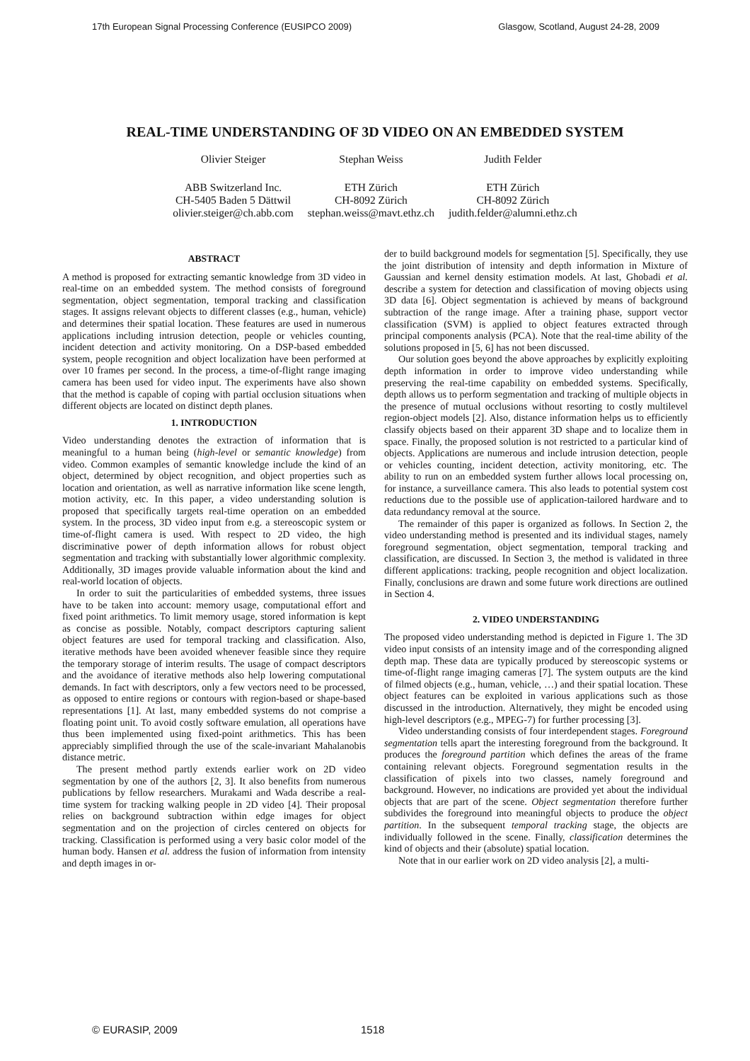17th European Signal Processing Conference (EUSIPCO 2009) Glasgow, Scotland, August 24-28, 2009
REAL-TIME UNDERSTANDING OF 3D VIDEO ON AN EMBEDDED SYSTEM
Olivier Steiger
ABB Switzerland Inc.
CH-5405 Baden 5 Dättwil
olivier.steiger@ch.abb.com
Stephan Weiss
ETH Zürich
CH-8092 Zürich
stephan.weiss@mavt.ethz.ch
Judith Felder
ETH Zürich
CH-8092 Zürich
judith.felder@alumni.ethz.ch
ABSTRACT
A method is proposed for extracting semantic knowledge from 3D video in real-time on an embedded system. The method consists of foreground segmentation, object segmentation, temporal tracking and classification stages. It assigns relevant objects to different classes (e.g., human, vehicle) and determines their spatial location. These features are used in numerous applications including intrusion detection, people or vehicles counting, incident detection and activity monitoring. On a DSP-based embedded system, people recognition and object localization have been performed at over 10 frames per second. In the process, a time-of-flight range imaging camera has been used for video input. The experiments have also shown that the method is capable of coping with partial occlusion situations when different objects are located on distinct depth planes.
1. INTRODUCTION
Video understanding denotes the extraction of information that is meaningful to a human being (high-level or semantic knowledge) from video. Common examples of semantic knowledge include the kind of an object, determined by object recognition, and object properties such as location and orientation, as well as narrative information like scene length, motion activity, etc. In this paper, a video understanding solution is proposed that specifically targets real-time operation on an embedded system. In the process, 3D video input from e.g. a stereoscopic system or time-of-flight camera is used. With respect to 2D video, the high discriminative power of depth information allows for robust object segmentation and tracking with substantially lower algorithmic complexity. Additionally, 3D images provide valuable information about the kind and real-world location of objects.
In order to suit the particularities of embedded systems, three issues have to be taken into account: memory usage, computational effort and fixed point arithmetics. To limit memory usage, stored information is kept as concise as possible. Notably, compact descriptors capturing salient object features are used for temporal tracking and classification. Also, iterative methods have been avoided whenever feasible since they require the temporary storage of interim results. The usage of compact descriptors and the avoidance of iterative methods also help lowering computational demands. In fact with descriptors, only a few vectors need to be processed, as opposed to entire regions or contours with region-based or shape-based representations [1]. At last, many embedded systems do not comprise a floating point unit. To avoid costly software emulation, all operations have thus been implemented using fixed-point arithmetics. This has been appreciably simplified through the use of the scale-invariant Mahalanobis distance metric.
The present method partly extends earlier work on 2D video segmentation by one of the authors [2, 3]. It also benefits from numerous publications by fellow researchers. Murakami and Wada describe a real-time system for tracking walking people in 2D video [4]. Their proposal relies on background subtraction within edge images for object segmentation and on the projection of circles centered on objects for tracking. Classification is performed using a very basic color model of the human body. Hansen et al. address the fusion of information from intensity and depth images in or-
der to build background models for segmentation [5]. Specifically, they use the joint distribution of intensity and depth information in Mixture of Gaussian and kernel density estimation models. At last, Ghobadi et al. describe a system for detection and classification of moving objects using 3D data [6]. Object segmentation is achieved by means of background subtraction of the range image. After a training phase, support vector classification (SVM) is applied to object features extracted through principal components analysis (PCA). Note that the real-time ability of the solutions proposed in [5, 6] has not been discussed.
Our solution goes beyond the above approaches by explicitly exploiting depth information in order to improve video understanding while preserving the real-time capability on embedded systems. Specifically, depth allows us to perform segmentation and tracking of multiple objects in the presence of mutual occlusions without resorting to costly multilevel region-object models [2]. Also, distance information helps us to efficiently classify objects based on their apparent 3D shape and to localize them in space. Finally, the proposed solution is not restricted to a particular kind of objects. Applications are numerous and include intrusion detection, people or vehicles counting, incident detection, activity monitoring, etc. The ability to run on an embedded system further allows local processing on, for instance, a surveillance camera. This also leads to potential system cost reductions due to the possible use of application-tailored hardware and to data redundancy removal at the source.
The remainder of this paper is organized as follows. In Section 2, the video understanding method is presented and its individual stages, namely foreground segmentation, object segmentation, temporal tracking and classification, are discussed. In Section 3, the method is validated in three different applications: tracking, people recognition and object localization. Finally, conclusions are drawn and some future work directions are outlined in Section 4.
2. VIDEO UNDERSTANDING
The proposed video understanding method is depicted in Figure 1. The 3D video input consists of an intensity image and of the corresponding aligned depth map. These data are typically produced by stereoscopic systems or time-of-flight range imaging cameras [7]. The system outputs are the kind of filmed objects (e.g., human, vehicle, …) and their spatial location. These object features can be exploited in various applications such as those discussed in the introduction. Alternatively, they might be encoded using high-level descriptors (e.g., MPEG-7) for further processing [3].
Video understanding consists of four interdependent stages. Foreground segmentation tells apart the interesting foreground from the background. It produces the foreground partition which defines the areas of the frame containing relevant objects. Foreground segmentation results in the classification of pixels into two classes, namely foreground and background. However, no indications are provided yet about the individual objects that are part of the scene. Object segmentation therefore further subdivides the foreground into meaningful objects to produce the object partition. In the subsequent temporal tracking stage, the objects are individually followed in the scene. Finally, classification determines the kind of objects and their (absolute) spatial location.
Note that in our earlier work on 2D video analysis [2], a multi-
© EURASIP, 2009 1518